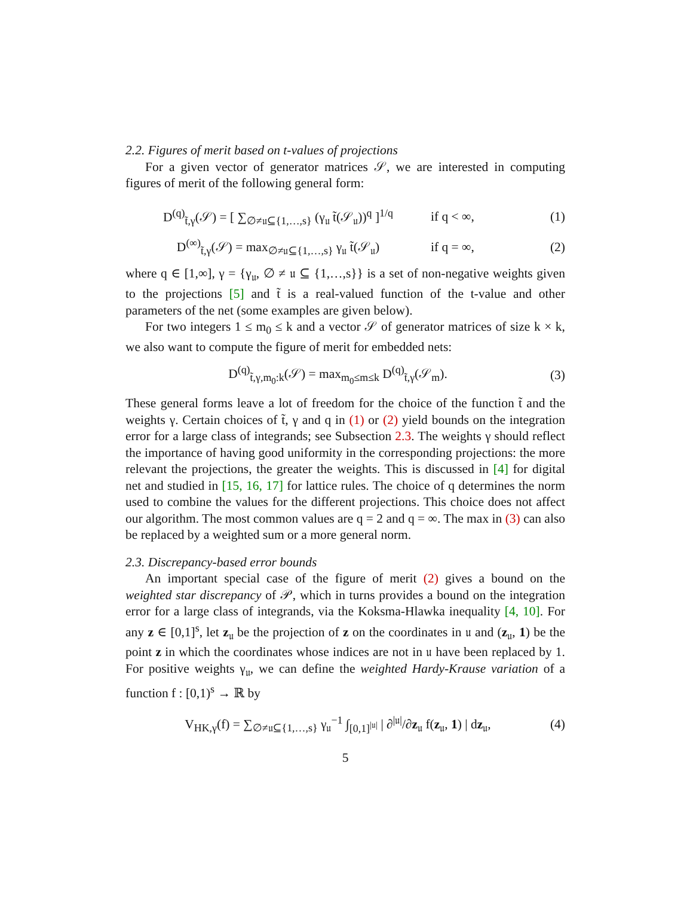2.2. Figures of merit based on t-values of projections
For a given vector of generator matrices 𝒮, we are interested in computing figures of merit of the following general form:
D<sup>(q)</sup><sub>t̃,γ</sub>(𝒮) = [ ∑<sub>∅≠𝔲⊆{1,…,s}</sub> (γ<sub>𝔲</sub> t̃(𝒮<sub>𝔲</sub>))<sup>q</sup> ]<sup>1/q</sup> if q < ∞, (1)
D<sup>(∞)</sup><sub>t̃,γ</sub>(𝒮) = max<sub>∅≠𝔲⊆{1,…,s}</sub> γ<sub>𝔲</sub> t̃(𝒮<sub>𝔲</sub>) if q = ∞, (2)
where q ∈ [1,∞], γ = {γ<sub>𝔲</sub>, ∅ ≠ 𝔲 ⊆ {1,…,s}} is a set of non-negative weights given to the projections [5] and t̃ is a real-valued function of the t-value and other parameters of the net (some examples are given below).
For two integers 1 ≤ m<sub>0</sub> ≤ k and a vector 𝒮 of generator matrices of size k × k, we also want to compute the figure of merit for embedded nets:
D<sup>(q)</sup><sub>t̃,γ,m<sub>0</sub>:k</sub>(𝒮) = max<sub>m<sub>0</sub>≤m≤k</sub> D<sup>(q)</sup><sub>t̃,γ</sub>(𝒮<sub>m</sub>). (3)
These general forms leave a lot of freedom for the choice of the function t̃ and the weights γ. Certain choices of t̃, γ and q in (1) or (2) yield bounds on the integration error for a large class of integrands; see Subsection 2.3. The weights γ should reflect the importance of having good uniformity in the corresponding projections: the more relevant the projections, the greater the weights. This is discussed in [4] for digital net and studied in [15, 16, 17] for lattice rules. The choice of q determines the norm used to combine the values for the different projections. This choice does not affect our algorithm. The most common values are q = 2 and q = ∞. The max in (3) can also be replaced by a weighted sum or a more general norm.
2.3. Discrepancy-based error bounds
An important special case of the figure of merit (2) gives a bound on the weighted star discrepancy of 𝒫, which in turns provides a bound on the integration error for a large class of integrands, via the Koksma-Hlawka inequality [4, 10]. For any z ∈ [0,1]<sup>s</sup>, let z<sub>𝔲</sub> be the projection of z on the coordinates in 𝔲 and (z<sub>𝔲</sub>, 1) be the point z in which the coordinates whose indices are not in 𝔲 have been replaced by 1. For positive weights γ<sub>𝔲</sub>, we can define the weighted Hardy-Krause variation of a function f : [0,1)<sup>s</sup> → ℝ by
V<sub>HK,γ</sub>(f) = ∑<sub>∅≠𝔲⊆{1,…,s}</sub> γ<sub>𝔲</sub><sup>−1</sup> ∫<sub>[0,1]<sup>|𝔲|</sup></sub> | ∂<sup>|𝔲|</sup>/∂z<sub>𝔲</sub> f(z<sub>𝔲</sub>, 1) | dz<sub>𝔲</sub>, (4)
5